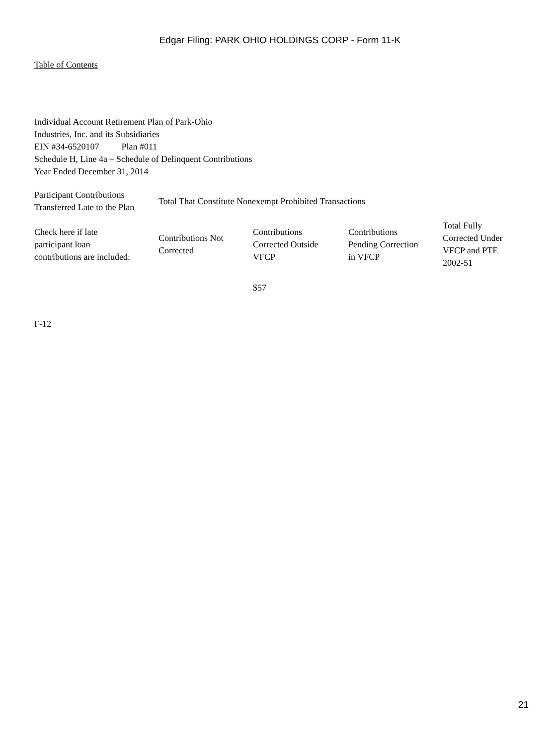Edgar Filing: PARK OHIO HOLDINGS CORP - Form 11-K
Table of Contents
Individual Account Retirement Plan of Park-Ohio
Industries, Inc. and its Subsidiaries
EIN #34-6520107 Plan #011
Schedule H, Line 4a – Schedule of Delinquent Contributions
Year Ended December 31, 2014
| Participant Contributions Transferred Late to the Plan | Total That Constitute Nonexempt Prohibited Transactions | | | |
| --- | --- | --- | --- | --- |
| Check here if late participant loan contributions are included: | Contributions Not Corrected | Contributions Corrected Outside VFCP | Contributions Pending Correction in VFCP | Total Fully Corrected Under VFCP and PTE 2002-51 |
| | | $57 | | |
F-12
21